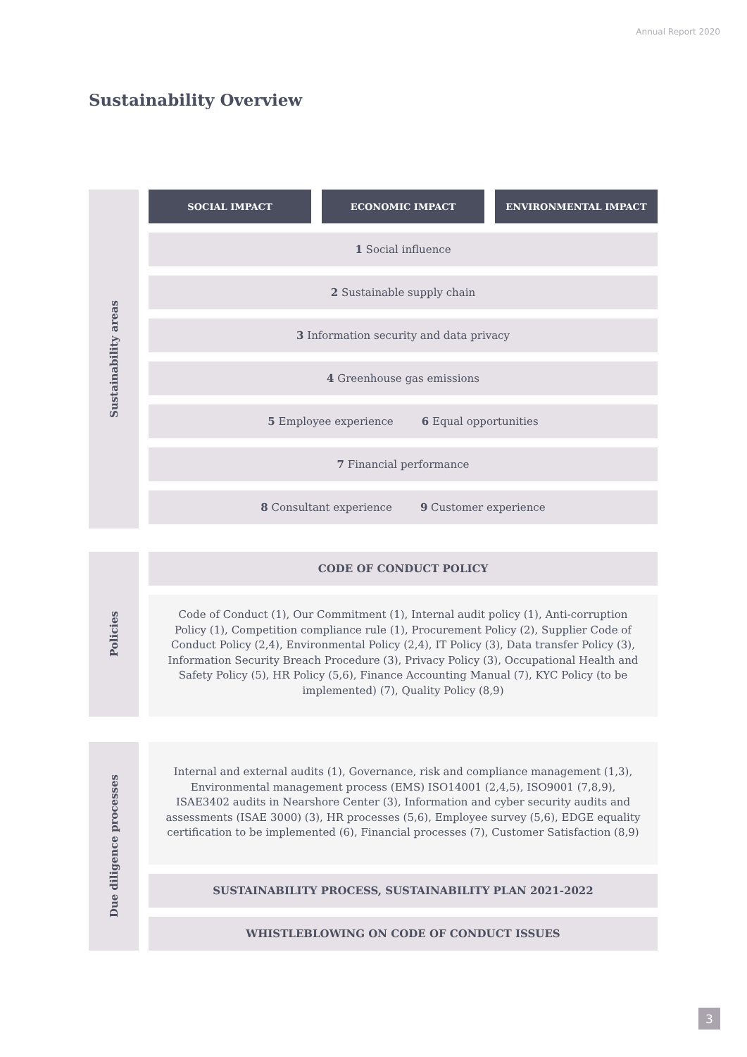Annual Report 2020
Sustainability Overview
Sustainability areas
SOCIAL IMPACT ECONOMIC IMPACT ENVIRONMENTAL IMPACT
1 Social influence
2 Sustainable supply chain
3 Information security and data privacy
4 Greenhouse gas emissions
5 Employee experience 6 Equal opportunities
7 Financial performance
8 Consultant experience 9 Customer experience
Policies
CODE OF CONDUCT POLICY
Code of Conduct (1), Our Commitment (1), Internal audit policy (1), Anti-corruption Policy (1), Competition compliance rule (1), Procurement Policy (2), Supplier Code of Conduct Policy (2,4), Environmental Policy (2,4), IT Policy (3), Data transfer Policy (3), Information Security Breach Procedure (3), Privacy Policy (3), Occupational Health and Safety Policy (5), HR Policy (5,6), Finance Accounting Manual (7), KYC Policy (to be implemented) (7), Quality Policy (8,9)
Due diligence processes
Internal and external audits (1), Governance, risk and compliance management (1,3), Environmental management process (EMS) ISO14001 (2,4,5), ISO9001 (7,8,9), ISAE3402 audits in Nearshore Center (3), Information and cyber security audits and assessments (ISAE 3000) (3), HR processes (5,6), Employee survey (5,6), EDGE equality certification to be implemented (6), Financial processes (7), Customer Satisfaction (8,9)
SUSTAINABILITY PROCESS, SUSTAINABILITY PLAN 2021-2022
WHISTLEBLOWING ON CODE OF CONDUCT ISSUES
3